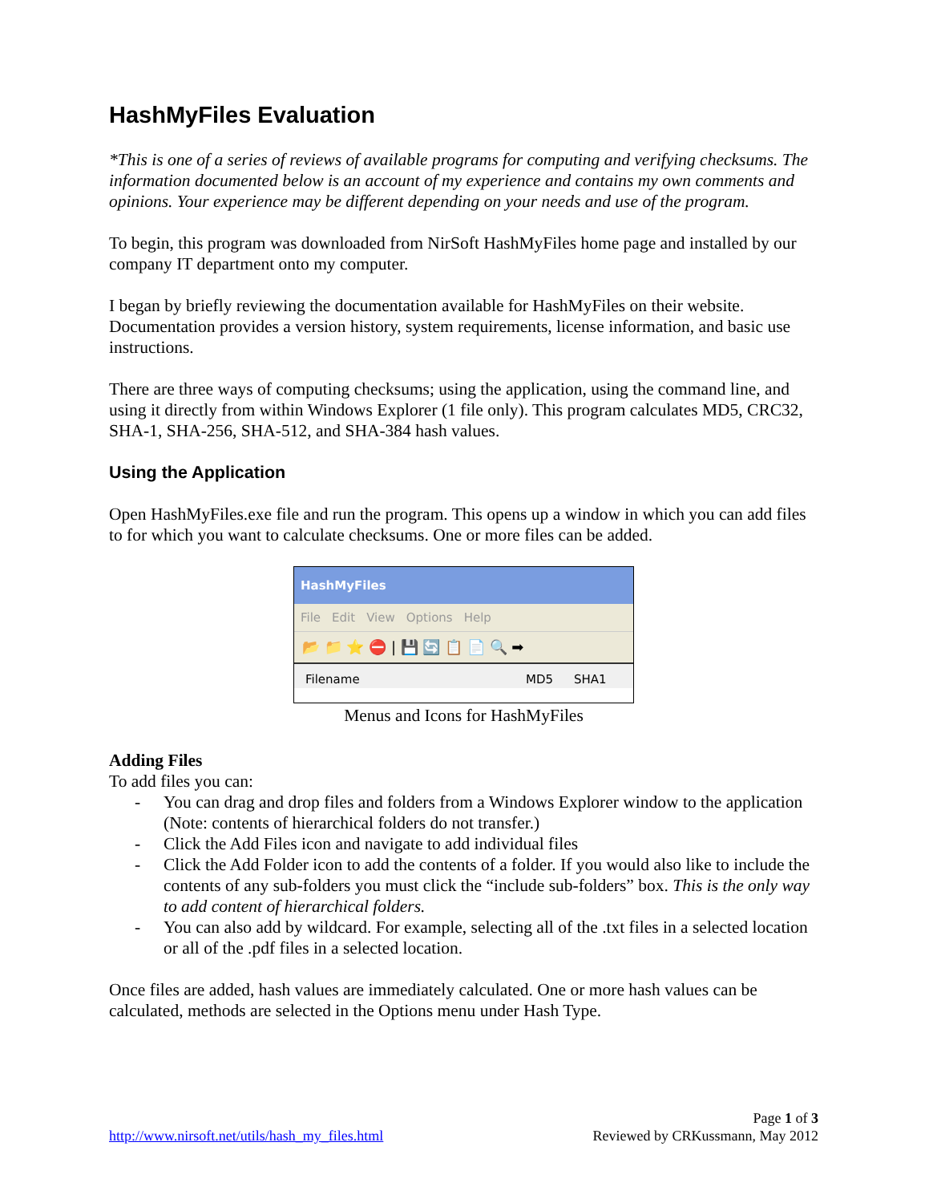HashMyFiles Evaluation
*This is one of a series of reviews of available programs for computing and verifying checksums. The information documented below is an account of my experience and contains my own comments and opinions. Your experience may be different depending on your needs and use of the program.
To begin, this program was downloaded from NirSoft HashMyFiles home page and installed by our company IT department onto my computer.
I began by briefly reviewing the documentation available for HashMyFiles on their website. Documentation provides a version history, system requirements, license information, and basic use instructions.
There are three ways of computing checksums; using the application, using the command line, and using it directly from within Windows Explorer (1 file only). This program calculates MD5, CRC32, SHA-1, SHA-256, SHA-512, and SHA-384 hash values.
Using the Application
Open HashMyFiles.exe file and run the program. This opens up a window in which you can add files to for which you want to calculate checksums. One or more files can be added.
HashMyFiles
File Edit View Options Help
📂 📁 ⭐ ⛔ | 💾 🔄 📋 📄 🔍 ➡
Filename MD5 SHA1
Menus and Icons for HashMyFiles
Adding Files
To add files you can:
- You can drag and drop files and folders from a Windows Explorer window to the application (Note: contents of hierarchical folders do not transfer.)
- Click the Add Files icon and navigate to add individual files
- Click the Add Folder icon to add the contents of a folder. If you would also like to include the contents of any sub-folders you must click the “include sub-folders” box. This is the only way to add content of hierarchical folders.
- You can also add by wildcard. For example, selecting all of the .txt files in a selected location or all of the .pdf files in a selected location.
Once files are added, hash values are immediately calculated. One or more hash values can be calculated, methods are selected in the Options menu under Hash Type.
http://www.nirsoft.net/utils/hash_my_files.html
Page 1 of 3
Reviewed by CRKussmann, May 2012